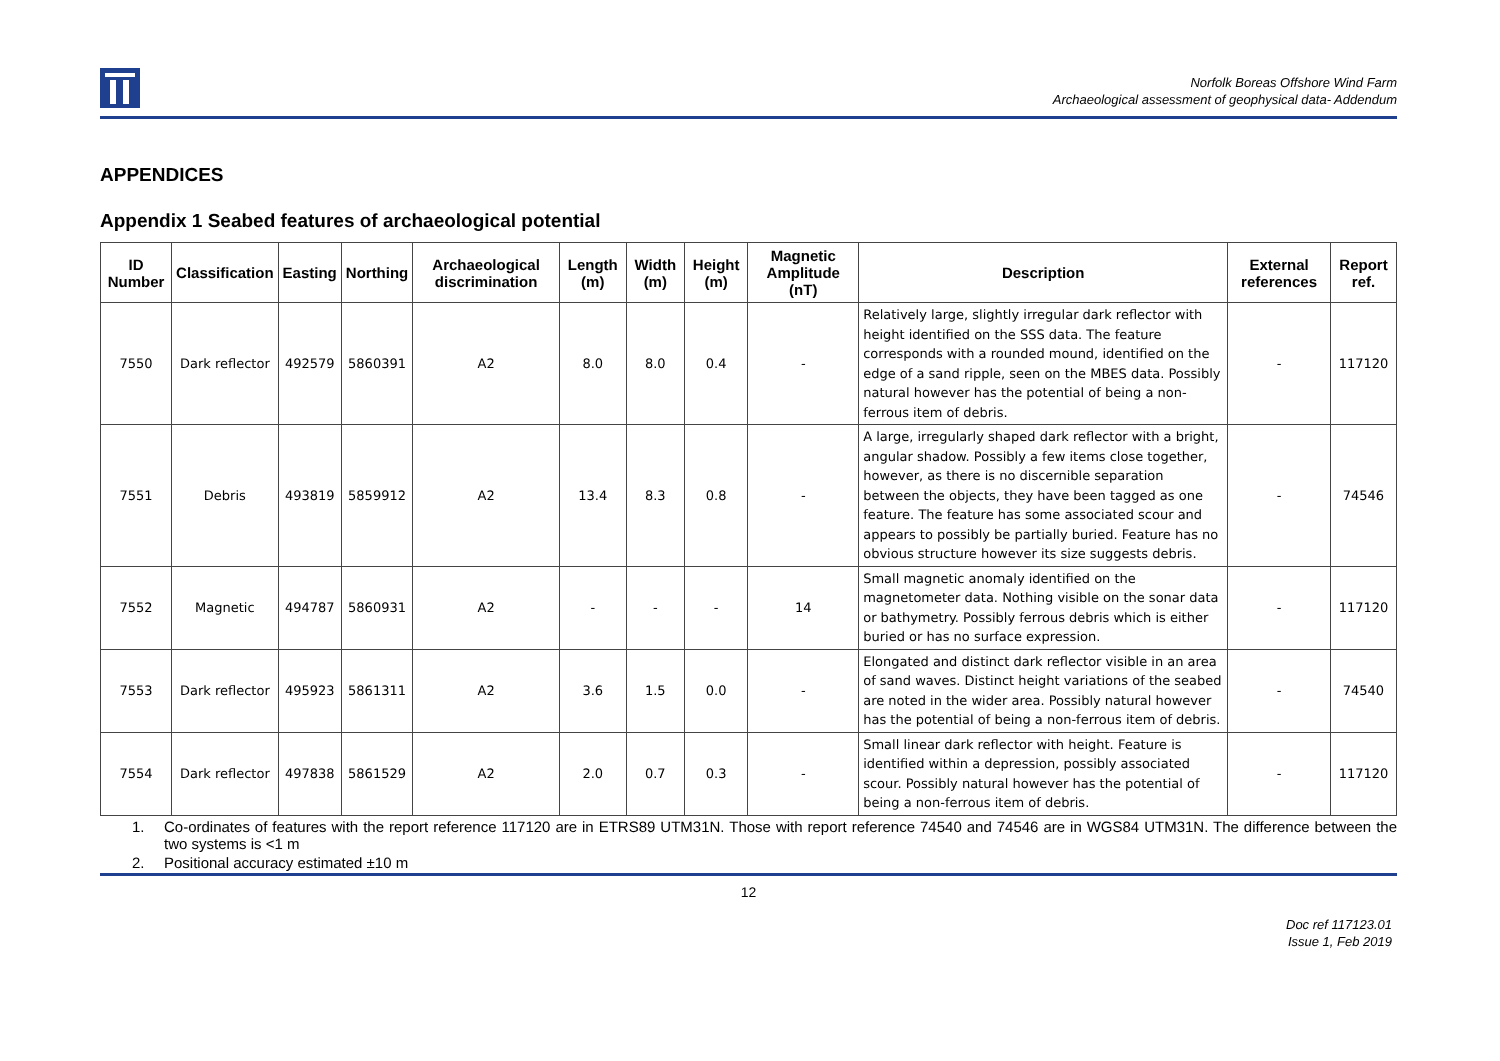Norfolk Boreas Offshore Wind Farm
Archaeological assessment of geophysical data- Addendum
APPENDICES
Appendix 1 Seabed features of archaeological potential
| ID Number | Classification | Easting | Northing | Archaeological discrimination | Length (m) | Width (m) | Height (m) | Magnetic Amplitude (nT) | Description | External references | Report ref. |
| --- | --- | --- | --- | --- | --- | --- | --- | --- | --- | --- | --- |
| 7550 | Dark reflector | 492579 | 5860391 | A2 | 8.0 | 8.0 | 0.4 | - | Relatively large, slightly irregular dark reflector with height identified on the SSS data. The feature corresponds with a rounded mound, identified on the edge of a sand ripple, seen on the MBES data. Possibly natural however has the potential of being a non-ferrous item of debris. | - | 117120 |
| 7551 | Debris | 493819 | 5859912 | A2 | 13.4 | 8.3 | 0.8 | - | A large, irregularly shaped dark reflector with a bright, angular shadow. Possibly a few items close together, however, as there is no discernible separation between the objects, they have been tagged as one feature. The feature has some associated scour and appears to possibly be partially buried. Feature has no obvious structure however its size suggests debris. | - | 74546 |
| 7552 | Magnetic | 494787 | 5860931 | A2 | - | - | - | 14 | Small magnetic anomaly identified on the magnetometer data. Nothing visible on the sonar data or bathymetry. Possibly ferrous debris which is either buried or has no surface expression. | - | 117120 |
| 7553 | Dark reflector | 495923 | 5861311 | A2 | 3.6 | 1.5 | 0.0 | - | Elongated and distinct dark reflector visible in an area of sand waves. Distinct height variations of the seabed are noted in the wider area. Possibly natural however has the potential of being a non-ferrous item of debris. | - | 74540 |
| 7554 | Dark reflector | 497838 | 5861529 | A2 | 2.0 | 0.7 | 0.3 | - | Small linear dark reflector with height. Feature is identified within a depression, possibly associated scour. Possibly natural however has the potential of being a non-ferrous item of debris. | - | 117120 |
1. Co-ordinates of features with the report reference 117120 are in ETRS89 UTM31N. Those with report reference 74540 and 74546 are in WGS84 UTM31N. The difference between the two systems is <1 m
2. Positional accuracy estimated ±10 m
12
Doc ref 117123.01
Issue 1, Feb 2019